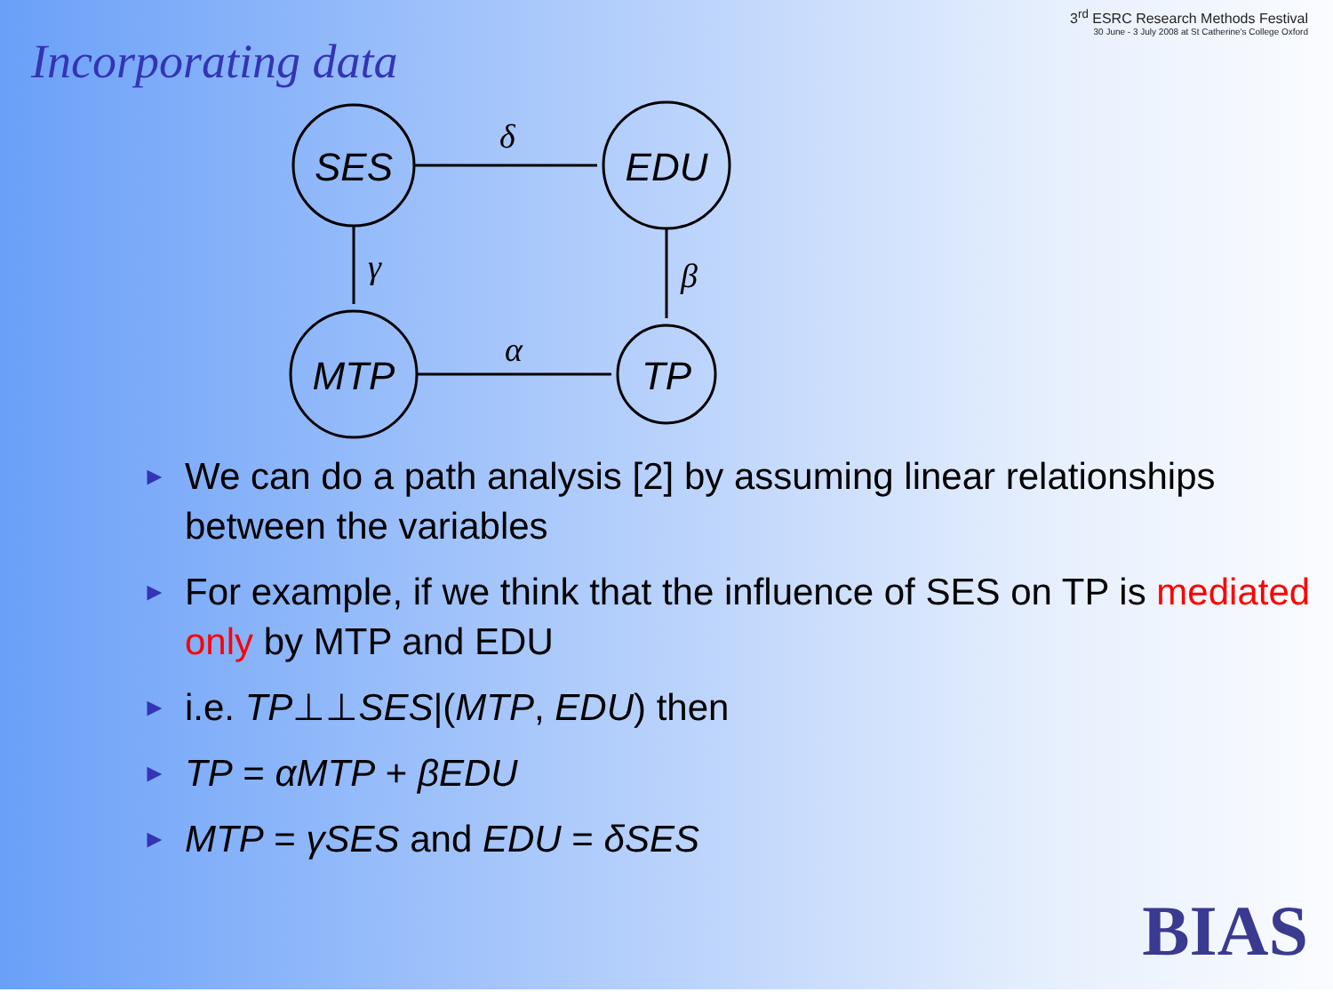Incorporating data
3<sup>rd</sup> ESRC Research Methods Festival
30 June - 3 July 2008 at St Catherine's College Oxford
SES
EDU
MTP
TP
δ
γ
β
α
► We can do a path analysis [2] by assuming linear relationships between the variables
► For example, if we think that the influence of SES on TP is mediated only by MTP and EDU
► i.e. TP⊥⊥SES|(MTP, EDU) then
► TP = αMTP + βEDU
► MTP = γSES and EDU = δSES
BIAS